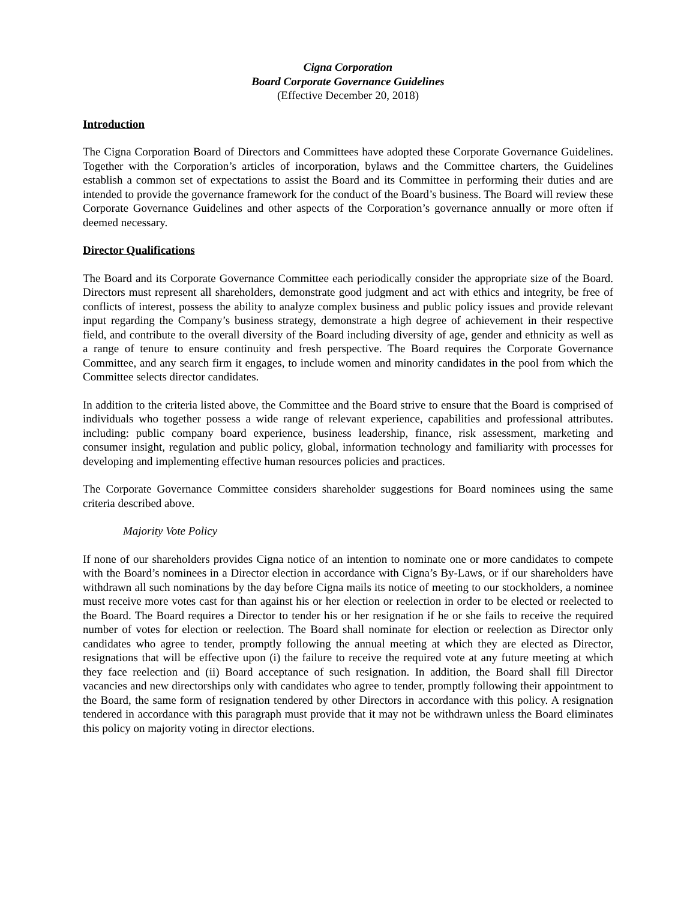Cigna Corporation
Board Corporate Governance Guidelines
(Effective December 20, 2018)
Introduction
The Cigna Corporation Board of Directors and Committees have adopted these Corporate Governance Guidelines. Together with the Corporation’s articles of incorporation, bylaws and the Committee charters, the Guidelines establish a common set of expectations to assist the Board and its Committee in performing their duties and are intended to provide the governance framework for the conduct of the Board’s business. The Board will review these Corporate Governance Guidelines and other aspects of the Corporation’s governance annually or more often if deemed necessary.
Director Qualifications
The Board and its Corporate Governance Committee each periodically consider the appropriate size of the Board. Directors must represent all shareholders, demonstrate good judgment and act with ethics and integrity, be free of conflicts of interest, possess the ability to analyze complex business and public policy issues and provide relevant input regarding the Company’s business strategy, demonstrate a high degree of achievement in their respective field, and contribute to the overall diversity of the Board including diversity of age, gender and ethnicity as well as a range of tenure to ensure continuity and fresh perspective. The Board requires the Corporate Governance Committee, and any search firm it engages, to include women and minority candidates in the pool from which the Committee selects director candidates.
In addition to the criteria listed above, the Committee and the Board strive to ensure that the Board is comprised of individuals who together possess a wide range of relevant experience, capabilities and professional attributes. including: public company board experience, business leadership, finance, risk assessment, marketing and consumer insight, regulation and public policy, global, information technology and familiarity with processes for developing and implementing effective human resources policies and practices.
The Corporate Governance Committee considers shareholder suggestions for Board nominees using the same criteria described above.
Majority Vote Policy
If none of our shareholders provides Cigna notice of an intention to nominate one or more candidates to compete with the Board’s nominees in a Director election in accordance with Cigna’s By-Laws, or if our shareholders have withdrawn all such nominations by the day before Cigna mails its notice of meeting to our stockholders, a nominee must receive more votes cast for than against his or her election or reelection in order to be elected or reelected to the Board. The Board requires a Director to tender his or her resignation if he or she fails to receive the required number of votes for election or reelection. The Board shall nominate for election or reelection as Director only candidates who agree to tender, promptly following the annual meeting at which they are elected as Director, resignations that will be effective upon (i) the failure to receive the required vote at any future meeting at which they face reelection and (ii) Board acceptance of such resignation. In addition, the Board shall fill Director vacancies and new directorships only with candidates who agree to tender, promptly following their appointment to the Board, the same form of resignation tendered by other Directors in accordance with this policy. A resignation tendered in accordance with this paragraph must provide that it may not be withdrawn unless the Board eliminates this policy on majority voting in director elections.